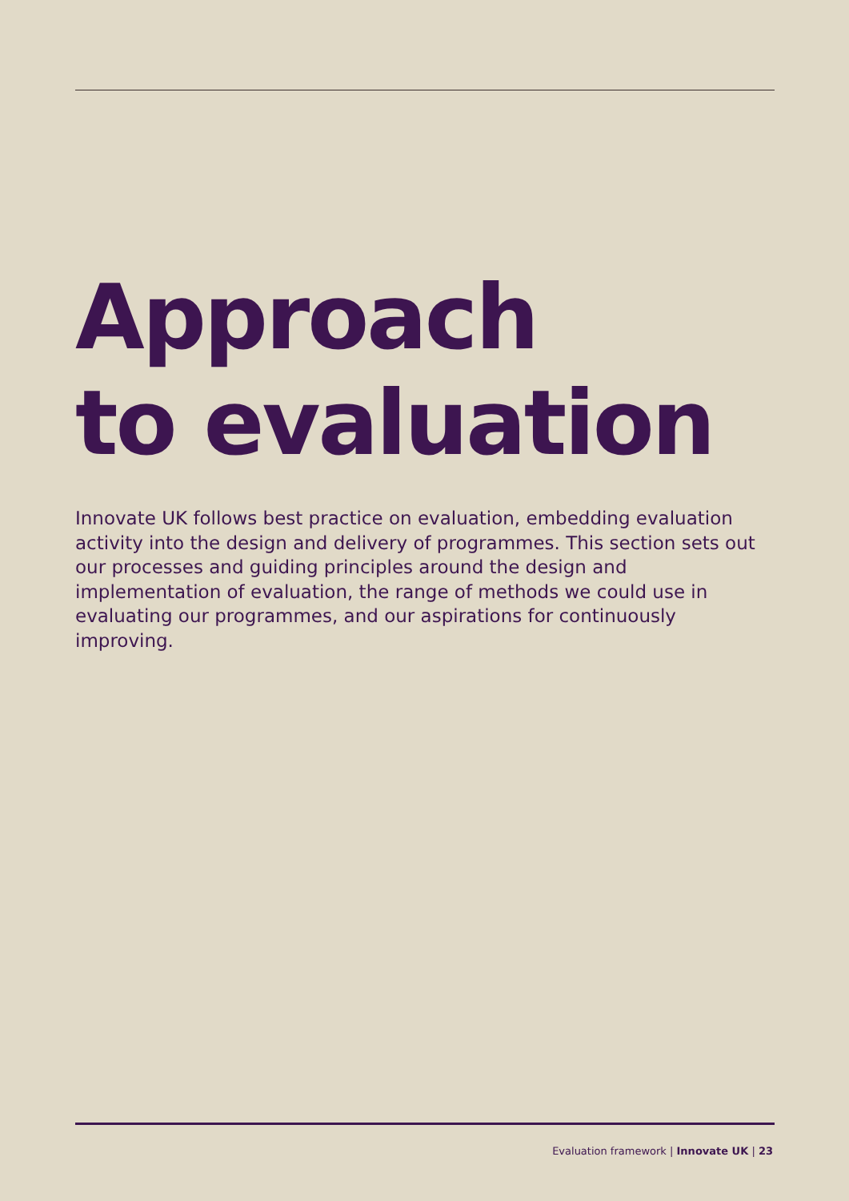Approach
to evaluation
Innovate UK follows best practice on evaluation, embedding evaluation activity into the design and delivery of programmes. This section sets out our processes and guiding principles around the design and implementation of evaluation, the range of methods we could use in evaluating our programmes, and our aspirations for continuously improving.
Evaluation framework | Innovate UK | 23